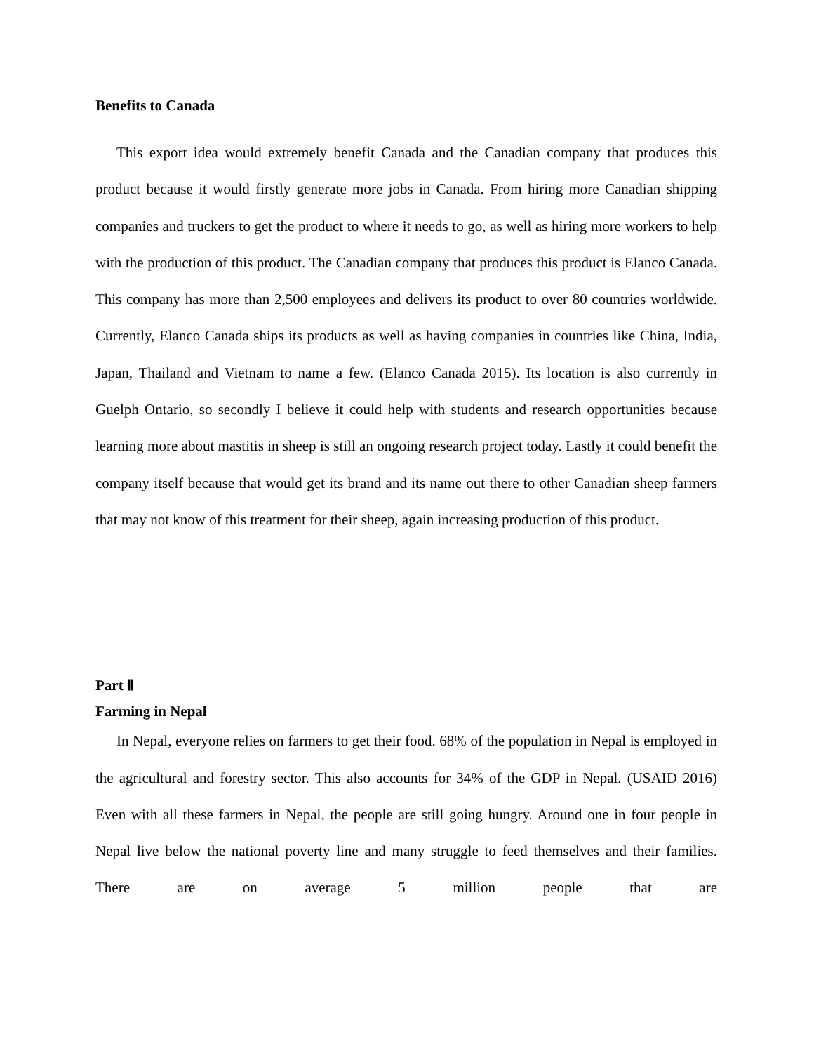Benefits to Canada
This export idea would extremely benefit Canada and the Canadian company that produces this product because it would firstly generate more jobs in Canada. From hiring more Canadian shipping companies and truckers to get the product to where it needs to go, as well as hiring more workers to help with the production of this product. The Canadian company that produces this product is Elanco Canada. This company has more than 2,500 employees and delivers its product to over 80 countries worldwide. Currently, Elanco Canada ships its products as well as having companies in countries like China, India, Japan, Thailand and Vietnam to name a few. (Elanco Canada 2015). Its location is also currently in Guelph Ontario, so secondly I believe it could help with students and research opportunities because learning more about mastitis in sheep is still an ongoing research project today. Lastly it could benefit the company itself because that would get its brand and its name out there to other Canadian sheep farmers that may not know of this treatment for their sheep, again increasing production of this product.
Part Ⅱ
Farming in Nepal
In Nepal, everyone relies on farmers to get their food. 68% of the population in Nepal is employed in the agricultural and forestry sector. This also accounts for 34% of the GDP in Nepal. (USAID 2016) Even with all these farmers in Nepal, the people are still going hungry. Around one in four people in Nepal live below the national poverty line and many struggle to feed themselves and their families. There are on average 5 million people that are